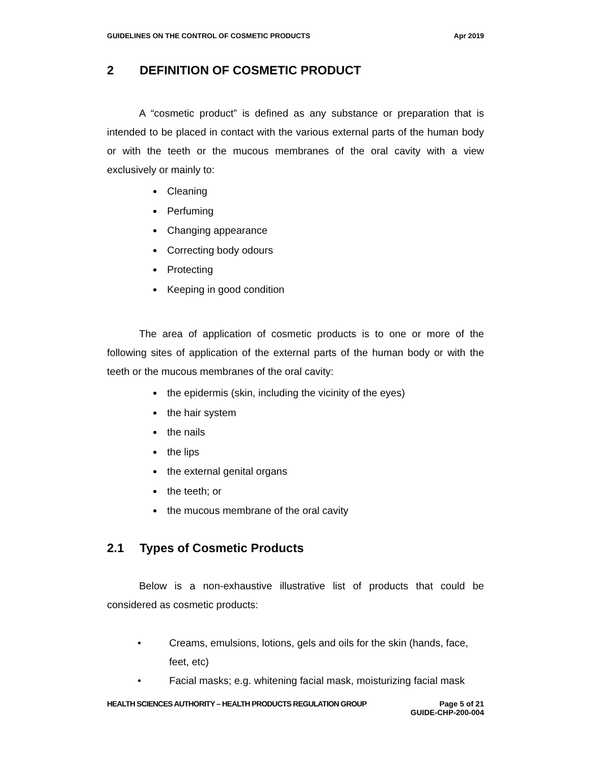GUIDELINES ON THE CONTROL OF COSMETIC PRODUCTS Apr 2019
2 DEFINITION OF COSMETIC PRODUCT
A “cosmetic product” is defined as any substance or preparation that is intended to be placed in contact with the various external parts of the human body or with the teeth or the mucous membranes of the oral cavity with a view exclusively or mainly to:
Cleaning
Perfuming
Changing appearance
Correcting body odours
Protecting
Keeping in good condition
The area of application of cosmetic products is to one or more of the following sites of application of the external parts of the human body or with the teeth or the mucous membranes of the oral cavity:
the epidermis (skin, including the vicinity of the eyes)
the hair system
the nails
the lips
the external genital organs
the teeth; or
the mucous membrane of the oral cavity
2.1 Types of Cosmetic Products
Below is a non-exhaustive illustrative list of products that could be considered as cosmetic products:
• Creams, emulsions, lotions, gels and oils for the skin (hands, face, feet, etc)
• Facial masks; e.g. whitening facial mask, moisturizing facial mask
HEALTH SCIENCES AUTHORITY – HEALTH PRODUCTS REGULATION GROUP Page 5 of 21
GUIDE-CHP-200-004